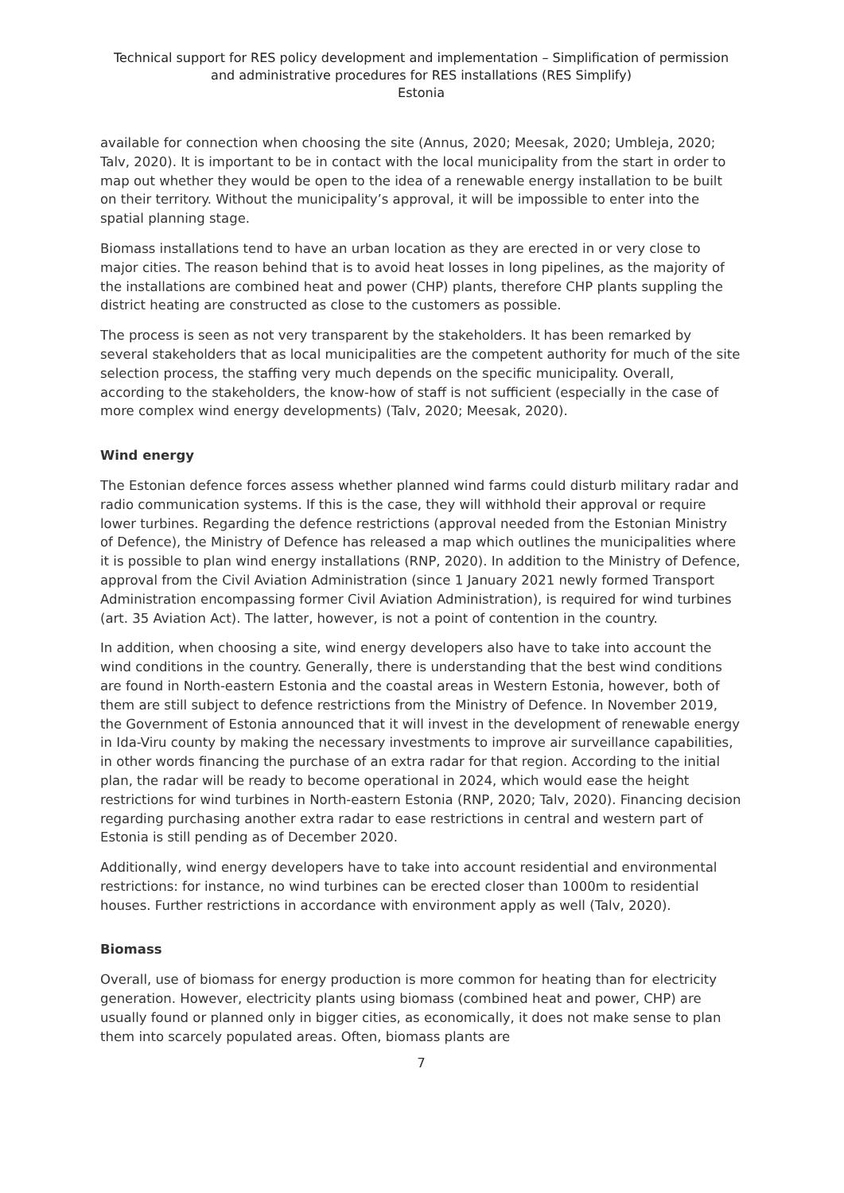Technical support for RES policy development and implementation – Simplification of permission and administrative procedures for RES installations (RES Simplify)
Estonia
available for connection when choosing the site (Annus, 2020; Meesak, 2020; Umbleja, 2020; Talv, 2020). It is important to be in contact with the local municipality from the start in order to map out whether they would be open to the idea of a renewable energy installation to be built on their territory. Without the municipality’s approval, it will be impossible to enter into the spatial planning stage.
Biomass installations tend to have an urban location as they are erected in or very close to major cities. The reason behind that is to avoid heat losses in long pipelines, as the majority of the installations are combined heat and power (CHP) plants, therefore CHP plants suppling the district heating are constructed as close to the customers as possible.
The process is seen as not very transparent by the stakeholders. It has been remarked by several stakeholders that as local municipalities are the competent authority for much of the site selection process, the staffing very much depends on the specific municipality. Overall, according to the stakeholders, the know-how of staff is not sufficient (especially in the case of more complex wind energy developments) (Talv, 2020; Meesak, 2020).
Wind energy
The Estonian defence forces assess whether planned wind farms could disturb military radar and radio communication systems. If this is the case, they will withhold their approval or require lower turbines. Regarding the defence restrictions (approval needed from the Estonian Ministry of Defence), the Ministry of Defence has released a map which outlines the municipalities where it is possible to plan wind energy installations (RNP, 2020). In addition to the Ministry of Defence, approval from the Civil Aviation Administration (since 1 January 2021 newly formed Transport Administration encompassing former Civil Aviation Administration), is required for wind turbines (art. 35 Aviation Act). The latter, however, is not a point of contention in the country.
In addition, when choosing a site, wind energy developers also have to take into account the wind conditions in the country. Generally, there is understanding that the best wind conditions are found in North-eastern Estonia and the coastal areas in Western Estonia, however, both of them are still subject to defence restrictions from the Ministry of Defence. In November 2019, the Government of Estonia announced that it will invest in the development of renewable energy in Ida-Viru county by making the necessary investments to improve air surveillance capabilities, in other words financing the purchase of an extra radar for that region. According to the initial plan, the radar will be ready to become operational in 2024, which would ease the height restrictions for wind turbines in North-eastern Estonia (RNP, 2020; Talv, 2020). Financing decision regarding purchasing another extra radar to ease restrictions in central and western part of Estonia is still pending as of December 2020.
Additionally, wind energy developers have to take into account residential and environmental restrictions: for instance, no wind turbines can be erected closer than 1000m to residential houses. Further restrictions in accordance with environment apply as well (Talv, 2020).
Biomass
Overall, use of biomass for energy production is more common for heating than for electricity generation. However, electricity plants using biomass (combined heat and power, CHP) are usually found or planned only in bigger cities, as economically, it does not make sense to plan them into scarcely populated areas. Often, biomass plants are
7